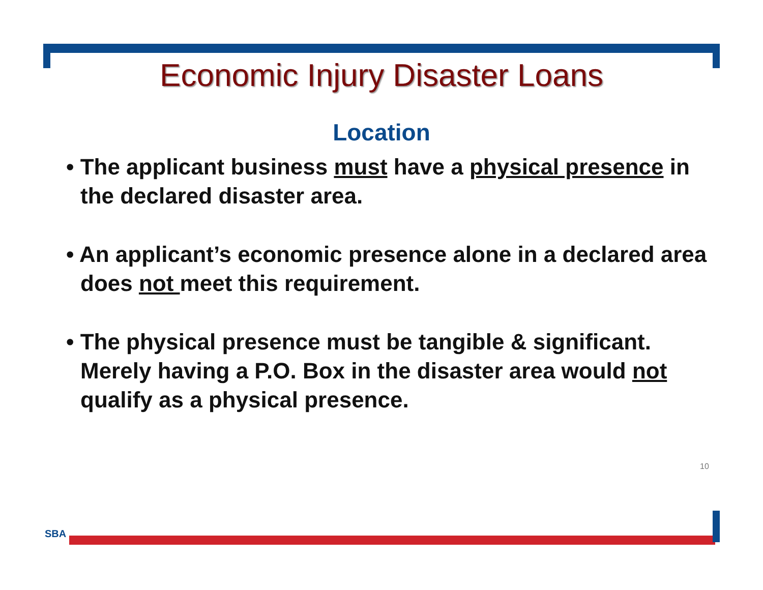Economic Injury Disaster Loans
Location
• The applicant business must have a physical presence in the declared disaster area.
• An applicant’s economic presence alone in a declared area does not meet this requirement.
• The physical presence must be tangible & significant. Merely having a P.O. Box in the disaster area would not qualify as a physical presence.
10
SBA